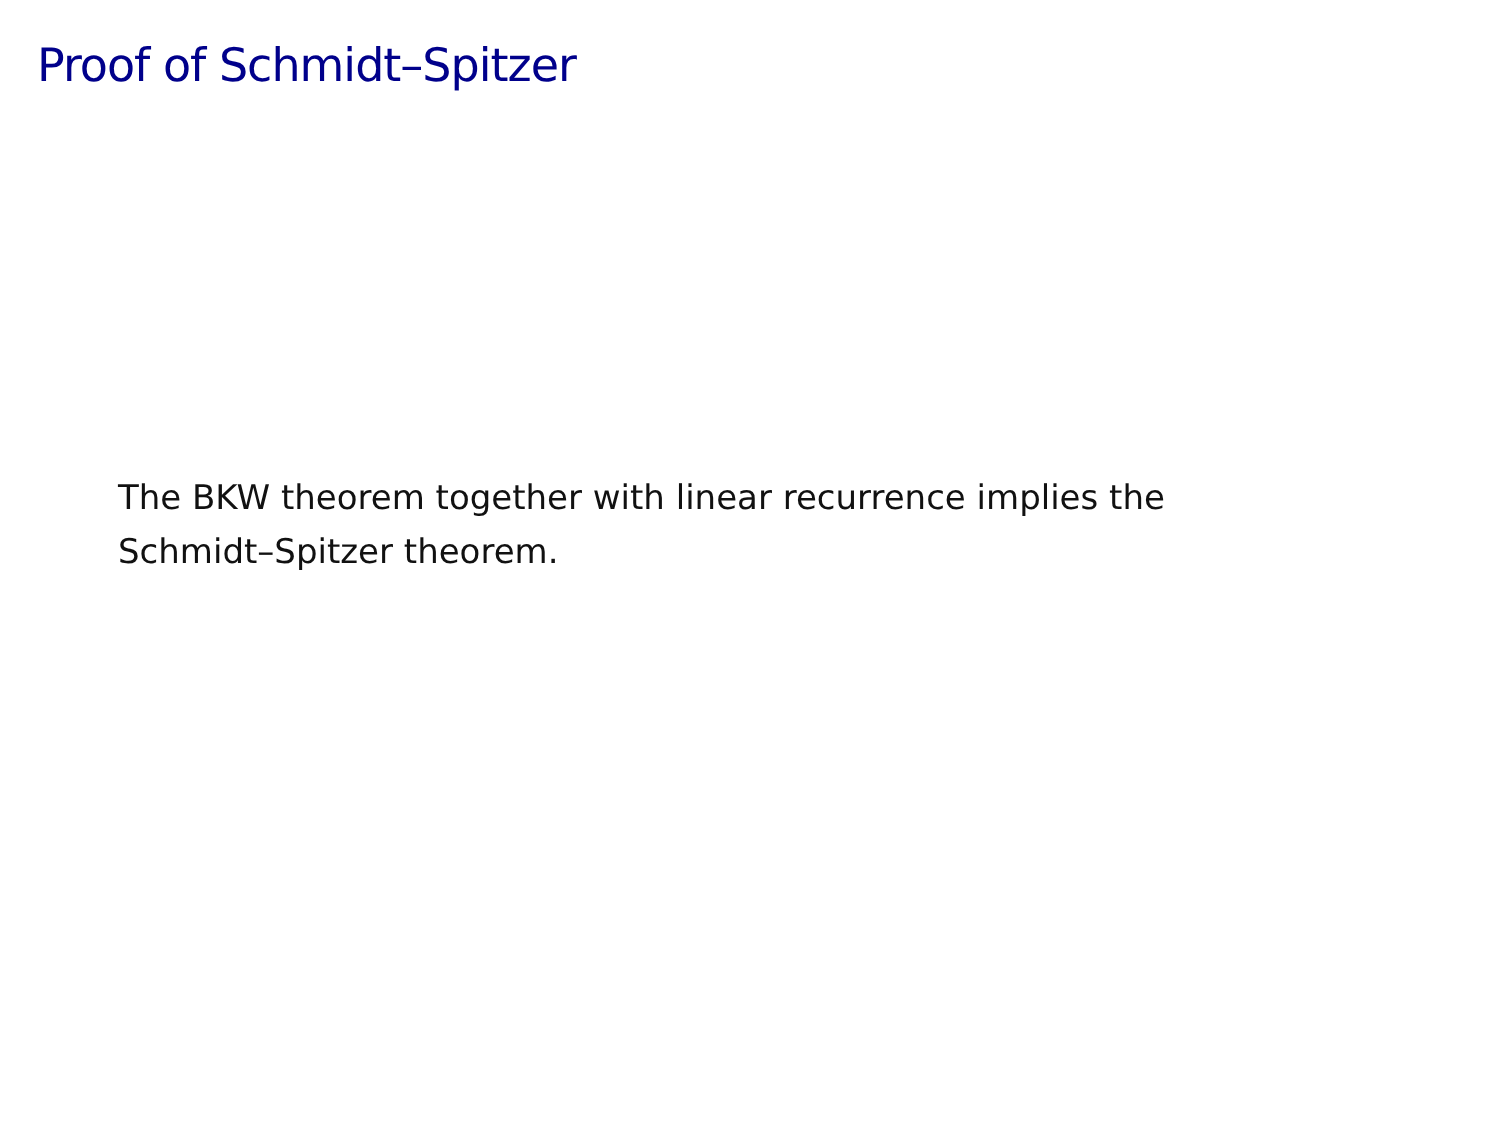Proof of Schmidt–Spitzer
The BKW theorem together with linear recurrence implies the
Schmidt–Spitzer theorem.